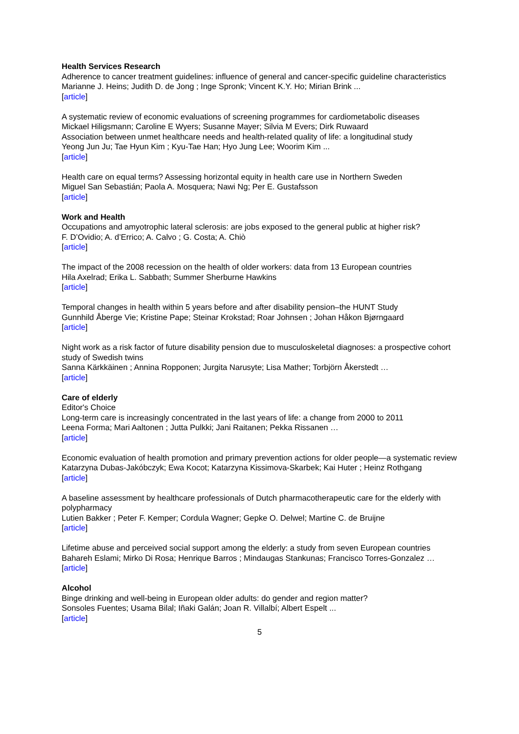Health Services Research
Adherence to cancer treatment guidelines: influence of general and cancer-specific guideline characteristics
Marianne J. Heins; Judith D. de Jong ; Inge Spronk; Vincent K.Y. Ho; Mirian Brink ...
[article]
A systematic review of economic evaluations of screening programmes for cardiometabolic diseases
Mickael Hiligsmann; Caroline E Wyers; Susanne Mayer; Silvia M Evers; Dirk Ruwaard
Association between unmet healthcare needs and health-related quality of life: a longitudinal study
Yeong Jun Ju; Tae Hyun Kim ; Kyu-Tae Han; Hyo Jung Lee; Woorim Kim ...
[article]
Health care on equal terms? Assessing horizontal equity in health care use in Northern Sweden
Miguel San Sebastián; Paola A. Mosquera; Nawi Ng; Per E. Gustafsson
[article]
Work and Health
Occupations and amyotrophic lateral sclerosis: are jobs exposed to the general public at higher risk?
F. D’Ovidio; A. d’Errico; A. Calvo ; G. Costa; A. Chiò
[article]
The impact of the 2008 recession on the health of older workers: data from 13 European countries
Hila Axelrad; Erika L. Sabbath; Summer Sherburne Hawkins
[article]
Temporal changes in health within 5 years before and after disability pension–the HUNT Study
Gunnhild Åberge Vie; Kristine Pape; Steinar Krokstad; Roar Johnsen ; Johan Håkon Bjørngaard
[article]
Night work as a risk factor of future disability pension due to musculoskeletal diagnoses: a prospective cohort study of Swedish twins
Sanna Kärkkäinen ; Annina Ropponen; Jurgita Narusyte; Lisa Mather; Torbjörn Åkerstedt …
[article]
Care of elderly
Editor's Choice
Long-term care is increasingly concentrated in the last years of life: a change from 2000 to 2011
Leena Forma; Mari Aaltonen ; Jutta Pulkki; Jani Raitanen; Pekka Rissanen …
[article]
Economic evaluation of health promotion and primary prevention actions for older people—a systematic review
Katarzyna Dubas-Jakóbczyk; Ewa Kocot; Katarzyna Kissimova-Skarbek; Kai Huter ; Heinz Rothgang
[article]
A baseline assessment by healthcare professionals of Dutch pharmacotherapeutic care for the elderly with polypharmacy
Lutien Bakker ; Peter F. Kemper; Cordula Wagner; Gepke O. Delwel; Martine C. de Bruijne
[article]
Lifetime abuse and perceived social support among the elderly: a study from seven European countries
Bahareh Eslami; Mirko Di Rosa; Henrique Barros ; Mindaugas Stankunas; Francisco Torres-Gonzalez …
[article]
Alcohol
Binge drinking and well-being in European older adults: do gender and region matter?
Sonsoles Fuentes; Usama Bilal; Iñaki Galán; Joan R. Villalbí; Albert Espelt ...
[article]
5